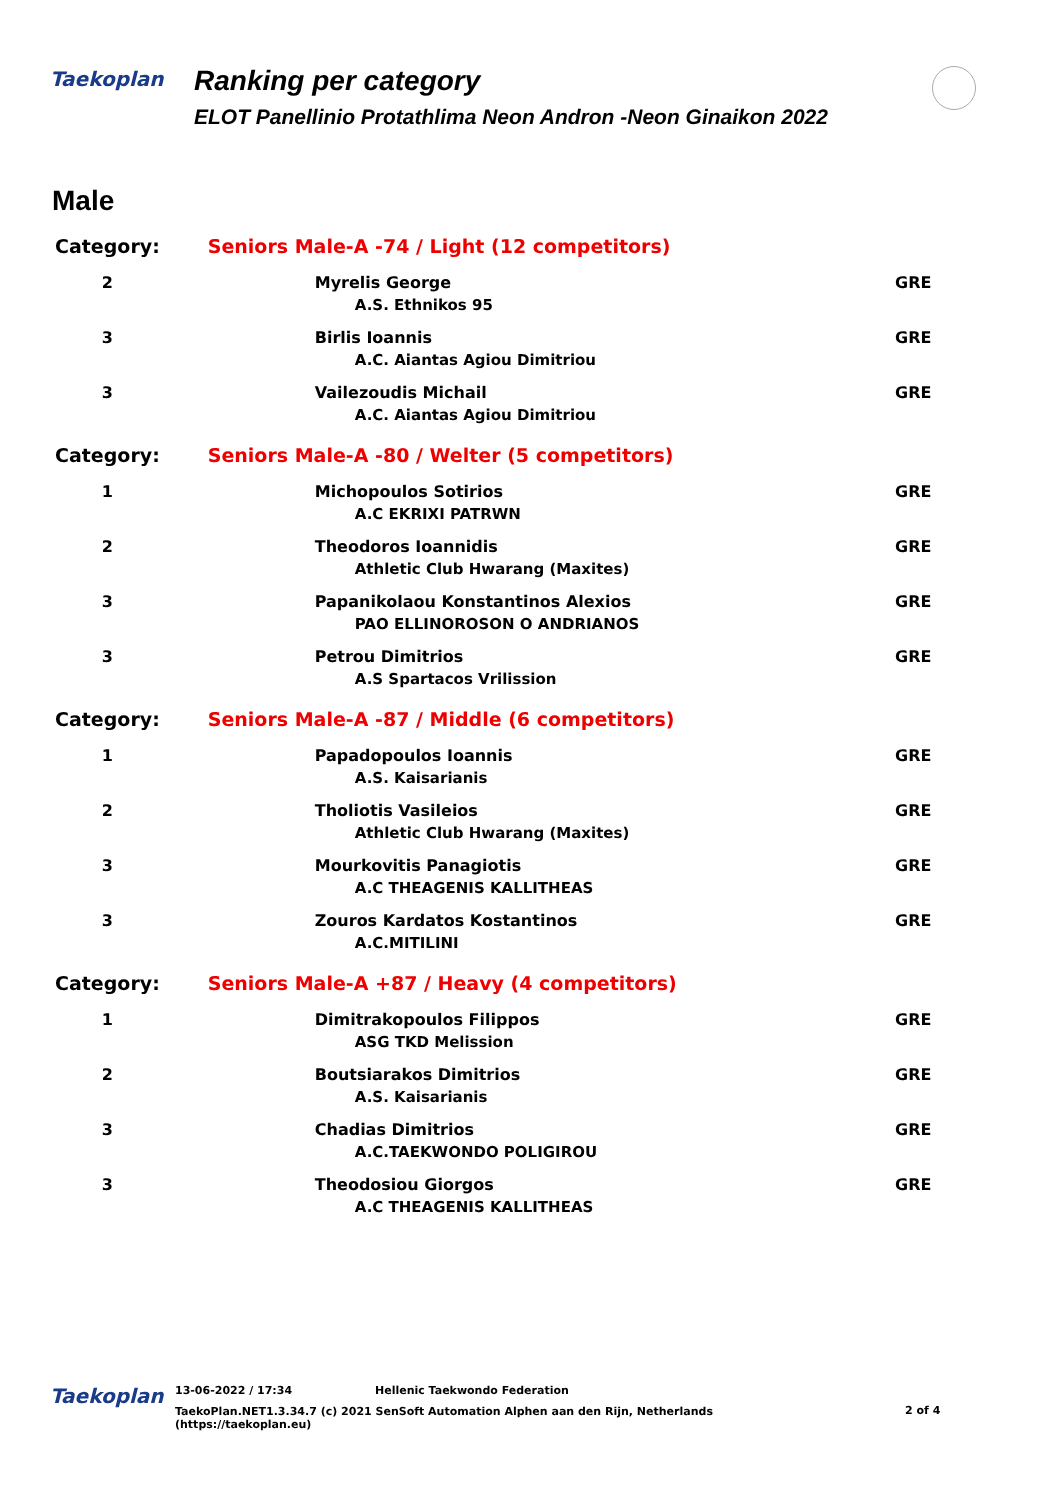Taekoplan
Ranking per category
ELOT Panellinio Protathlima Neon Andron -Neon Ginaikon 2022
Male
| Category: | Seniors Male-A -74 / Light (12 competitors) | |
| 2 | Myrelis George A.S. Ethnikos 95 | GRE |
| 3 | Birlis Ioannis A.C. Aiantas Agiou Dimitriou | GRE |
| 3 | Vailezoudis Michail A.C. Aiantas Agiou Dimitriou | GRE |
| Category: | Seniors Male-A -80 / Welter (5 competitors) | |
| 1 | Michopoulos Sotirios A.C EKRIXI PATRWN | GRE |
| 2 | Theodoros Ioannidis Athletic Club Hwarang (Maxites) | GRE |
| 3 | Papanikolaou Konstantinos Alexios PAO ELLINOROSON O ANDRIANOS | GRE |
| 3 | Petrou Dimitrios A.S Spartacos Vrilission | GRE |
| Category: | Seniors Male-A -87 / Middle (6 competitors) | |
| 1 | Papadopoulos Ioannis A.S. Kaisarianis | GRE |
| 2 | Tholiotis Vasileios Athletic Club Hwarang (Maxites) | GRE |
| 3 | Mourkovitis Panagiotis A.C THEAGENIS KALLITHEAS | GRE |
| 3 | Zouros Kardatos Kostantinos A.C.MITILINI | GRE |
| Category: | Seniors Male-A +87 / Heavy (4 competitors) | |
| 1 | Dimitrakopoulos Filippos ASG TKD Melission | GRE |
| 2 | Boutsiarakos Dimitrios A.S. Kaisarianis | GRE |
| 3 | Chadias Dimitrios A.C.TAEKWONDO POLIGIROU | GRE |
| 3 | Theodosiou Giorgos A.C THEAGENIS KALLITHEAS | GRE |
Taekoplan
13-06-2022 / 17:34 Hellenic Taekwondo Federation
TaekoPlan.NET1.3.34.7 (c) 2021 SenSoft Automation Alphen aan den Rijn, Netherlands
(https://taekoplan.eu)
2 of 4